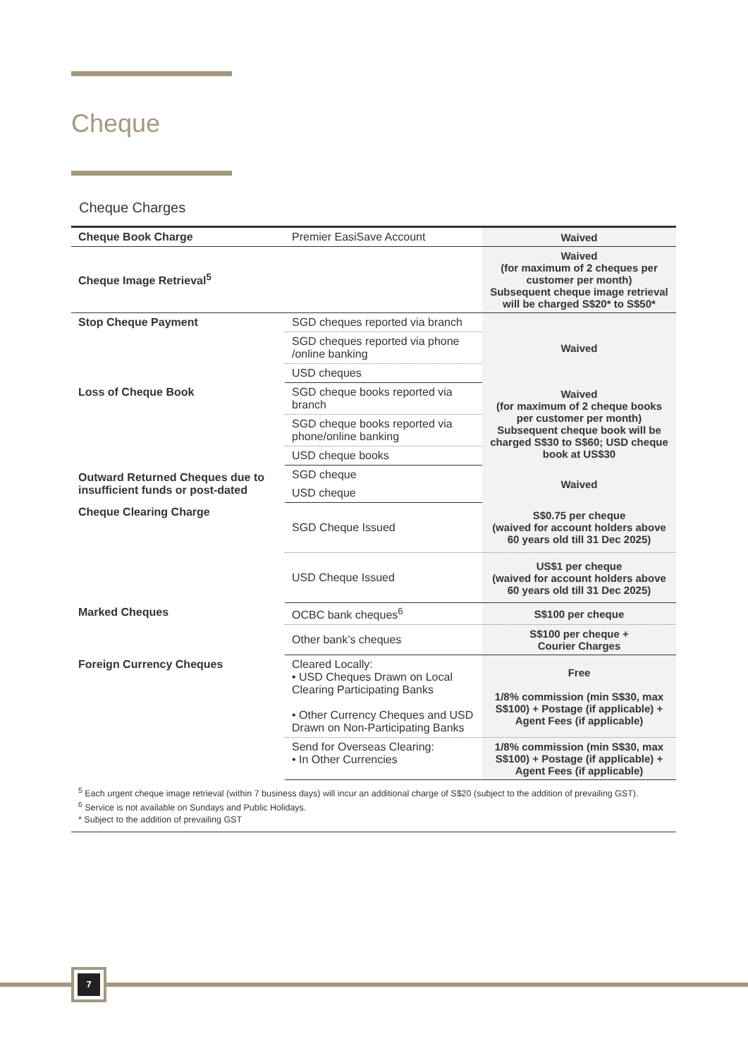Cheque
Cheque Charges
| Cheque Book Charge | Premier EasiSave Account | Waived |
| Cheque Image Retrieval<sup>5</sup> | | Waived (for maximum of 2 cheques per customer per month) Subsequent cheque image retrieval will be charged S$20* to S$50* |
| Stop Cheque Payment | SGD cheques reported via branch | Waived |
| | SGD cheques reported via phone /online banking | |
| | USD cheques | |
| Loss of Cheque Book | SGD cheque books reported via branch | Waived (for maximum of 2 cheque books per customer per month) Subsequent cheque book will be charged S$30 to S$60; USD cheque book at US$30 |
| | SGD cheque books reported via phone/online banking | |
| | USD cheque books | |
| Outward Returned Cheques due to insufficient funds or post-dated | SGD cheque | Waived |
| | USD cheque | |
| Cheque Clearing Charge | SGD Cheque Issued | S$0.75 per cheque (waived for account holders above 60 years old till 31 Dec 2025) |
| | USD Cheque Issued | US$1 per cheque (waived for account holders above 60 years old till 31 Dec 2025) |
| Marked Cheques | OCBC bank cheques<sup>6</sup> | S$100 per cheque |
| | Other bank’s cheques | S$100 per cheque + Courier Charges |
| Foreign Currency Cheques | Cleared Locally: • USD Cheques Drawn on Local Clearing Participating Banks • Other Currency Cheques and USD Drawn on Non-Participating Banks | Free 1/8% commission (min S$30, max S$100) + Postage (if applicable) + Agent Fees (if applicable) |
| | Send for Overseas Clearing: • In Other Currencies | 1/8% commission (min S$30, max S$100) + Postage (if applicable) + Agent Fees (if applicable) |
<sup>5</sup> Each urgent cheque image retrieval (within 7 business days) will incur an additional charge of S$20 (subject to the addition of prevailing GST).
<sup>6</sup> Service is not available on Sundays and Public Holidays.
* Subject to the addition of prevailing GST
7